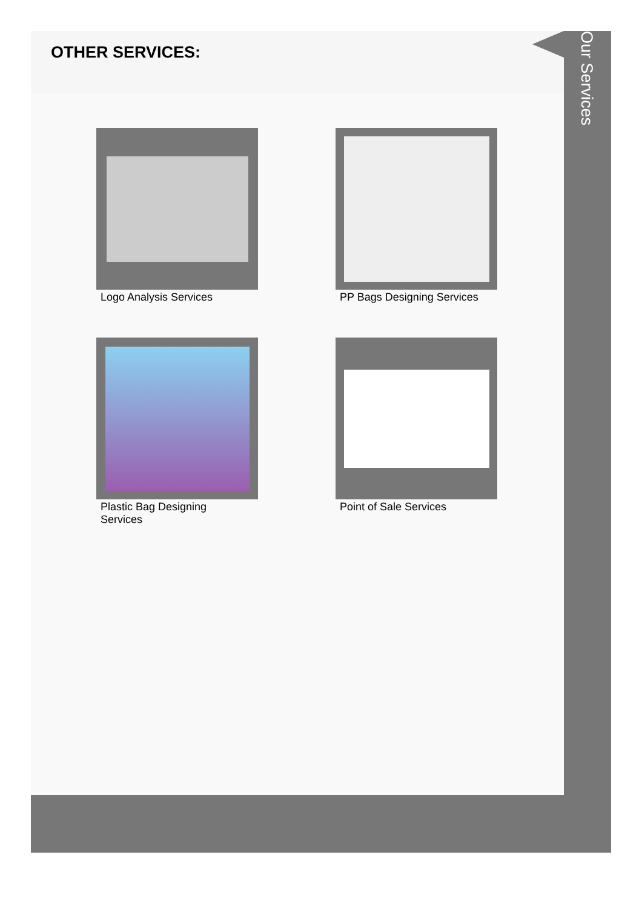OTHER SERVICES:
Logo Analysis Services
PP Bags Designing Services
Plastic Bag Designing Services
Point of Sale Services
Our Services